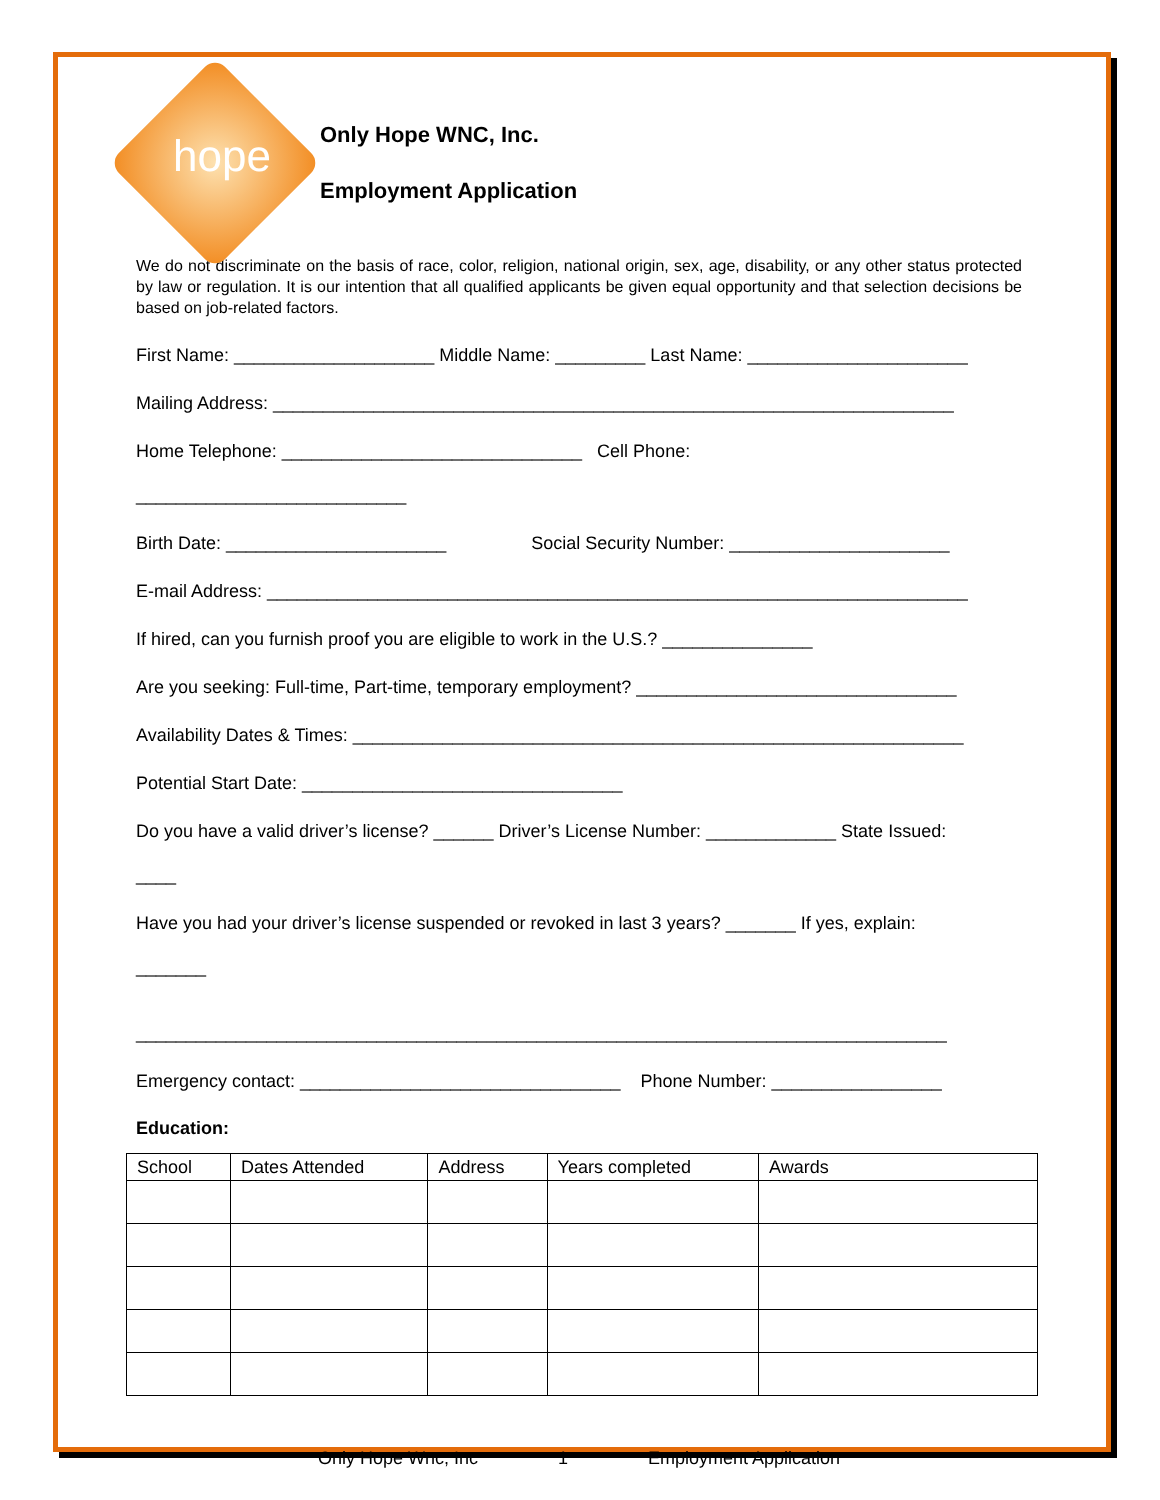hope
Only Hope WNC, Inc.
Employment Application
We do not discriminate on the basis of race, color, religion, national origin, sex, age, disability, or any other status protected by law or regulation. It is our intention that all qualified applicants be given equal opportunity and that selection decisions be based on job-related factors.
First Name: ____________________ Middle Name: _________ Last Name: ______________________
Mailing Address: ____________________________________________________________________
Home Telephone: ______________________________ Cell Phone:
___________________________
Birth Date: ______________________ Social Security Number: ______________________
E-mail Address: ______________________________________________________________________
If hired, can you furnish proof you are eligible to work in the U.S.? _______________
Are you seeking: Full-time, Part-time, temporary employment? ________________________________
Availability Dates & Times: _____________________________________________________________
Potential Start Date: ________________________________
Do you have a valid driver’s license? ______ Driver’s License Number: _____________ State Issued:
____
Have you had your driver’s license suspended or revoked in last 3 years? _______ If yes, explain:
_______
_________________________________________________________________________________
Emergency contact: ________________________________ Phone Number: _________________
Education:
| School | Dates Attended | Address | Years completed | Awards |
| --- | --- | --- | --- | --- |
Only Hope Wnc, Inc 1 Employment Application